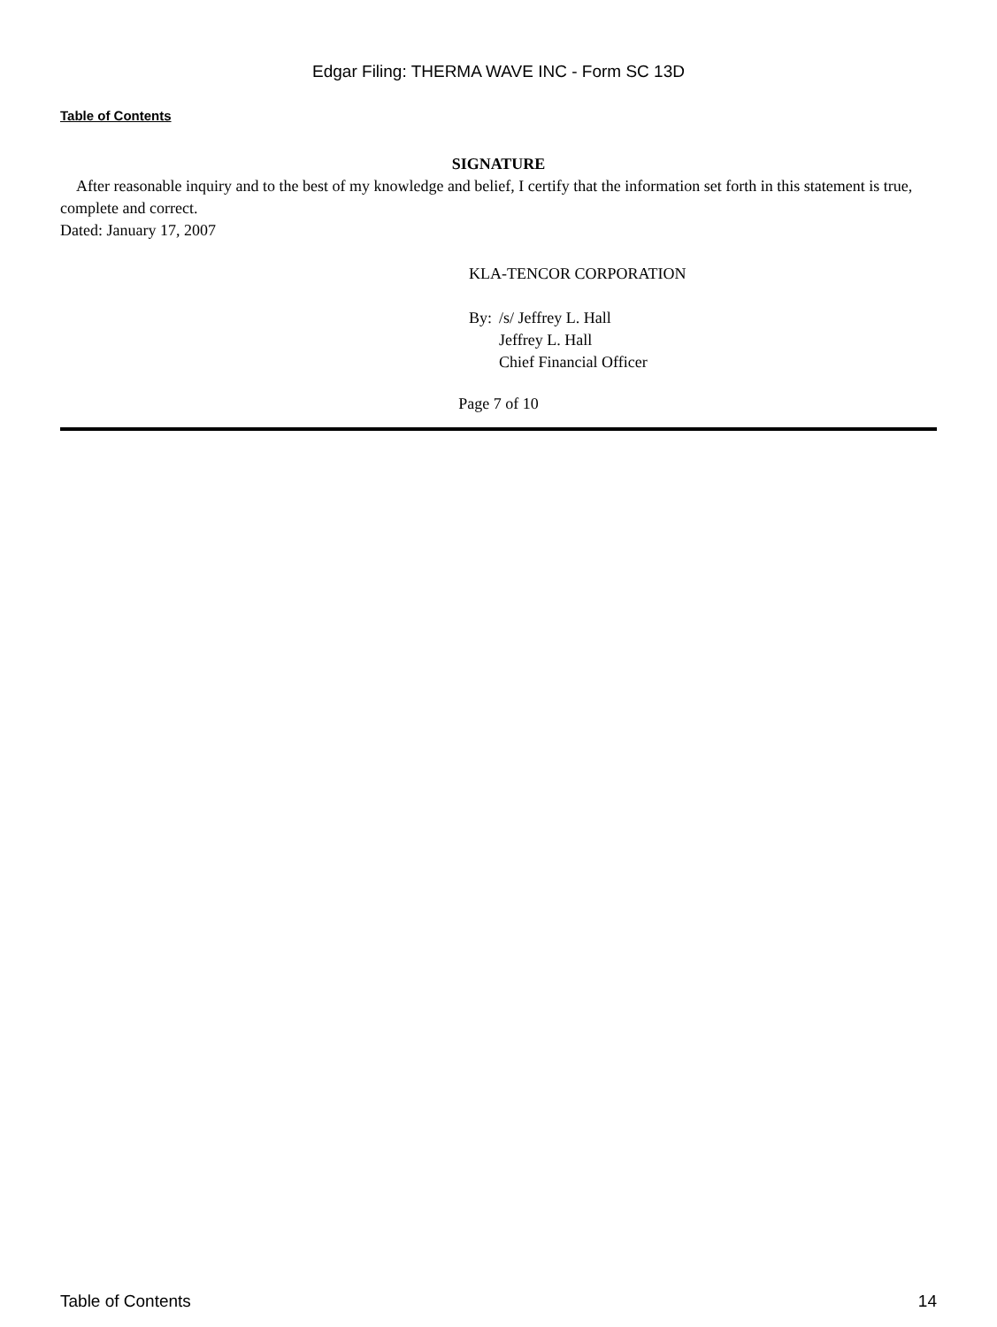Edgar Filing: THERMA WAVE INC - Form SC 13D
Table of Contents
SIGNATURE
After reasonable inquiry and to the best of my knowledge and belief, I certify that the information set forth in this statement is true, complete and correct.
Dated: January 17, 2007
KLA-TENCOR CORPORATION
| By: | /s/ Jeffrey L. Hall Jeffrey L. Hall Chief Financial Officer |
Page 7 of 10
Table of Contents 14